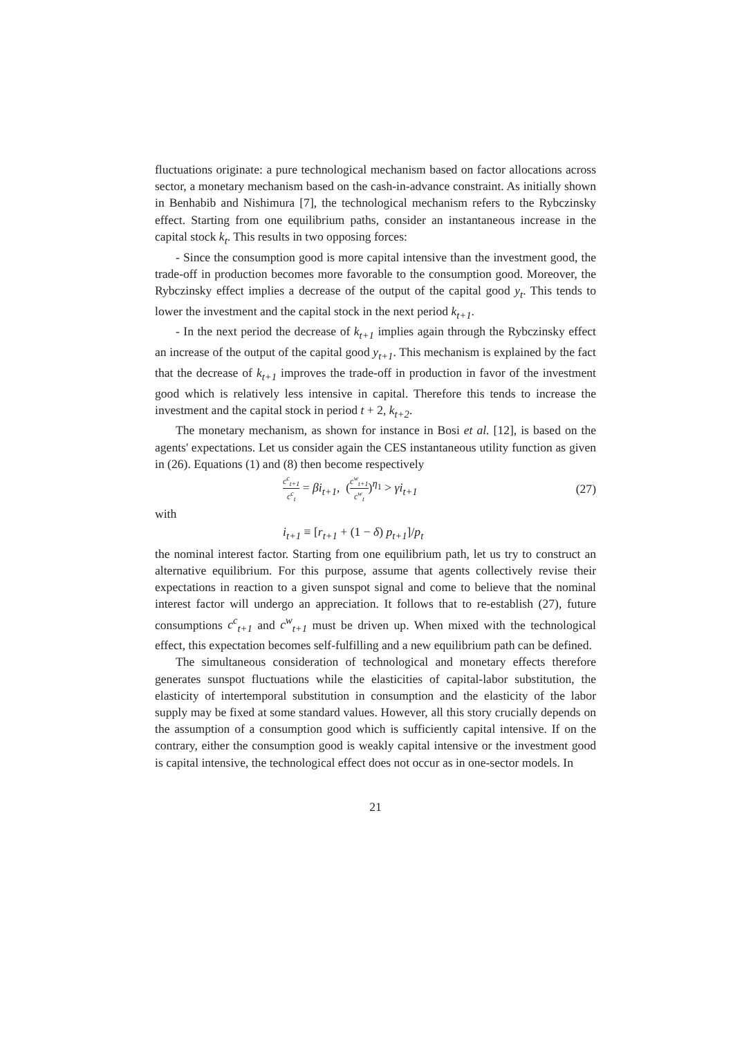fluctuations originate: a pure technological mechanism based on factor allocations across sector, a monetary mechanism based on the cash-in-advance constraint. As initially shown in Benhabib and Nishimura [7], the technological mechanism refers to the Rybczinsky effect. Starting from one equilibrium paths, consider an instantaneous increase in the capital stock k<sub>t</sub>. This results in two opposing forces:
- Since the consumption good is more capital intensive than the investment good, the trade-off in production becomes more favorable to the consumption good. Moreover, the Rybczinsky effect implies a decrease of the output of the capital good y<sub>t</sub>. This tends to lower the investment and the capital stock in the next period k<sub>t+1</sub>.
- In the next period the decrease of k<sub>t+1</sub> implies again through the Rybczinsky effect an increase of the output of the capital good y<sub>t+1</sub>. This mechanism is explained by the fact that the decrease of k<sub>t+1</sub> improves the trade-off in production in favor of the investment good which is relatively less intensive in capital. Therefore this tends to increase the investment and the capital stock in period t + 2, k<sub>t+2</sub>.
The monetary mechanism, as shown for instance in Bosi et al. [12], is based on the agents' expectations. Let us consider again the CES instantaneous utility function as given in (26). Equations (1) and (8) then become respectively
c<sup>c</sup><sub>t+1</sub> c<sup>c</sup><sub>t</sub> = βi<sub>t+1</sub>, (c<sup>w</sup><sub>t+1</sub> c<sup>w</sup><sub>t</sub>)<sup>η<sub>1</sub></sup> > γi<sub>t+1</sub> (27)
with
i<sub>t+1</sub> ≡ [r<sub>t+1</sub> + (1 − δ) p<sub>t+1</sub>]/p<sub>t</sub>
the nominal interest factor. Starting from one equilibrium path, let us try to construct an alternative equilibrium. For this purpose, assume that agents collectively revise their expectations in reaction to a given sunspot signal and come to believe that the nominal interest factor will undergo an appreciation. It follows that to re-establish (27), future consumptions c<sup>c</sup><sub>t+1</sub> and c<sup>w</sup><sub>t+1</sub> must be driven up. When mixed with the technological effect, this expectation becomes self-fulfilling and a new equilibrium path can be defined.
The simultaneous consideration of technological and monetary effects therefore generates sunspot fluctuations while the elasticities of capital-labor substitution, the elasticity of intertemporal substitution in consumption and the elasticity of the labor supply may be fixed at some standard values. However, all this story crucially depends on the assumption of a consumption good which is sufficiently capital intensive. If on the contrary, either the consumption good is weakly capital intensive or the investment good is capital intensive, the technological effect does not occur as in one-sector models. In
21